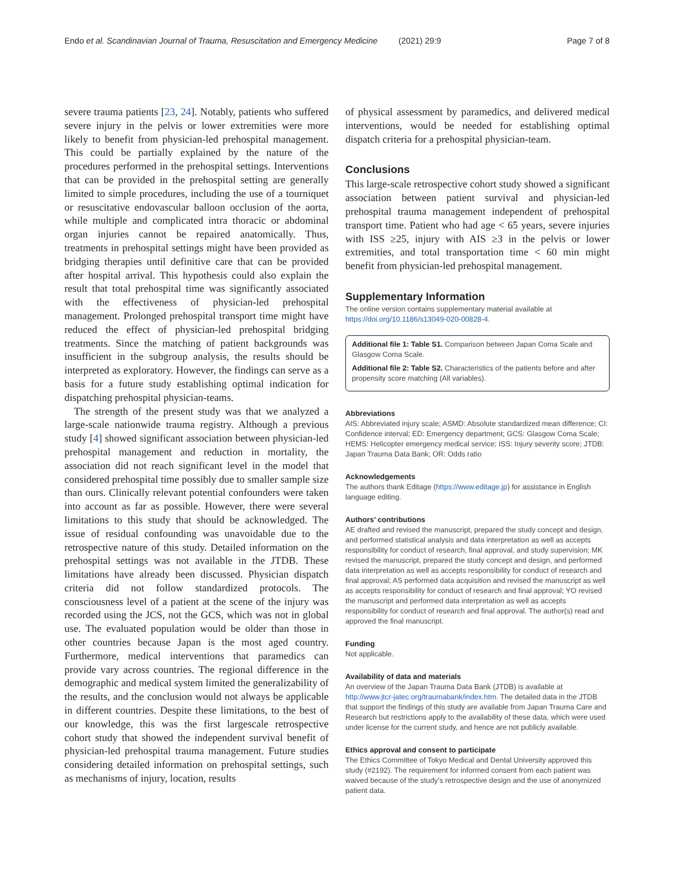Endo et al. Scandinavian Journal of Trauma, Resuscitation and Emergency Medicine (2021) 29:9 Page 7 of 8
severe trauma patients [23, 24]. Notably, patients who suffered severe injury in the pelvis or lower extremities were more likely to benefit from physician-led prehospital management. This could be partially explained by the nature of the procedures performed in the prehospital settings. Interventions that can be provided in the prehospital setting are generally limited to simple procedures, including the use of a tourniquet or resuscitative endovascular balloon occlusion of the aorta, while multiple and complicated intra thoracic or abdominal organ injuries cannot be repaired anatomically. Thus, treatments in prehospital settings might have been provided as bridging therapies until definitive care that can be provided after hospital arrival. This hypothesis could also explain the result that total prehospital time was significantly associated with the effectiveness of physician-led prehospital management. Prolonged prehospital transport time might have reduced the effect of physician-led prehospital bridging treatments. Since the matching of patient backgrounds was insufficient in the subgroup analysis, the results should be interpreted as exploratory. However, the findings can serve as a basis for a future study establishing optimal indication for dispatching prehospital physician-teams.
The strength of the present study was that we analyzed a large-scale nationwide trauma registry. Although a previous study [4] showed significant association between physician-led prehospital management and reduction in mortality, the association did not reach significant level in the model that considered prehospital time possibly due to smaller sample size than ours. Clinically relevant potential confounders were taken into account as far as possible. However, there were several limitations to this study that should be acknowledged. The issue of residual confounding was unavoidable due to the retrospective nature of this study. Detailed information on the prehospital settings was not available in the JTDB. These limitations have already been discussed. Physician dispatch criteria did not follow standardized protocols. The consciousness level of a patient at the scene of the injury was recorded using the JCS, not the GCS, which was not in global use. The evaluated population would be older than those in other countries because Japan is the most aged country. Furthermore, medical interventions that paramedics can provide vary across countries. The regional difference in the demographic and medical system limited the generalizability of the results, and the conclusion would not always be applicable in different countries. Despite these limitations, to the best of our knowledge, this was the first largescale retrospective cohort study that showed the independent survival benefit of physician-led prehospital trauma management. Future studies considering detailed information on prehospital settings, such as mechanisms of injury, location, results
of physical assessment by paramedics, and delivered medical interventions, would be needed for establishing optimal dispatch criteria for a prehospital physician-team.
Conclusions
This large-scale retrospective cohort study showed a significant association between patient survival and physician-led prehospital trauma management independent of prehospital transport time. Patient who had age < 65 years, severe injuries with ISS ≥25, injury with AIS ≥3 in the pelvis or lower extremities, and total transportation time < 60 min might benefit from physician-led prehospital management.
Supplementary Information
The online version contains supplementary material available at https://doi.org/10.1186/s13049-020-00828-4.
Additional file 1: Table S1. Comparison between Japan Coma Scale and Glasgow Coma Scale.
Additional file 2: Table S2. Characteristics of the patients before and after propensity score matching (All variables).
Abbreviations
AIS: Abbreviated injury scale; ASMD: Absolute standardized mean difference; CI: Confidence interval; ED: Emergency department; GCS: Glasgow Coma Scale; HEMS: Helicopter emergency medical service; ISS: Injury severity score; JTDB: Japan Trauma Data Bank; OR: Odds ratio
Acknowledgements
The authors thank Editage (https://www.editage.jp) for assistance in English language editing.
Authors’ contributions
AE drafted and revised the manuscript, prepared the study concept and design, and performed statistical analysis and data interpretation as well as accepts responsibility for conduct of research, final approval, and study supervision; MK revised the manuscript, prepared the study concept and design, and performed data interpretation as well as accepts responsibility for conduct of research and final approval; AS performed data acquisition and revised the manuscript as well as accepts responsibility for conduct of research and final approval; YO revised the manuscript and performed data interpretation as well as accepts responsibility for conduct of research and final approval. The author(s) read and approved the final manuscript.
Funding
Not applicable.
Availability of data and materials
An overview of the Japan Trauma Data Bank (JTDB) is available at http://www.jtcr-jatec.org/traumabank/index.htm. The detailed data in the JTDB that support the findings of this study are available from Japan Trauma Care and Research but restrictions apply to the availability of these data, which were used under license for the current study, and hence are not publicly available.
Ethics approval and consent to participate
The Ethics Committee of Tokyo Medical and Dental University approved this study (#2192). The requirement for informed consent from each patient was waived because of the study’s retrospective design and the use of anonymized patient data.